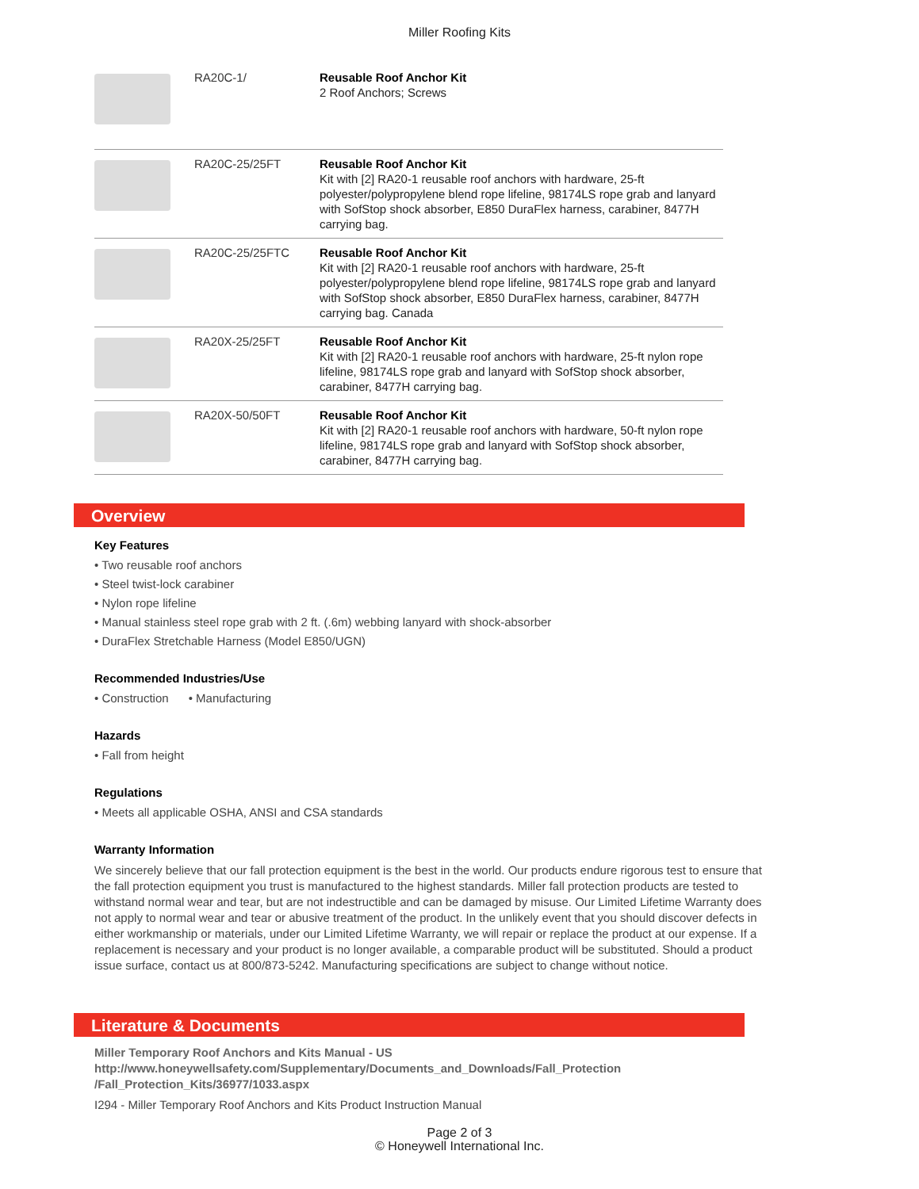Miller Roofing Kits
| | RA20C-1/ | Reusable Roof Anchor Kit 2 Roof Anchors; Screws |
| | RA20C-25/25FT | Reusable Roof Anchor Kit Kit with [2] RA20-1 reusable roof anchors with hardware, 25-ft polyester/polypropylene blend rope lifeline, 98174LS rope grab and lanyard with SofStop shock absorber, E850 DuraFlex harness, carabiner, 8477H carrying bag. |
| | RA20C-25/25FTC | Reusable Roof Anchor Kit Kit with [2] RA20-1 reusable roof anchors with hardware, 25-ft polyester/polypropylene blend rope lifeline, 98174LS rope grab and lanyard with SofStop shock absorber, E850 DuraFlex harness, carabiner, 8477H carrying bag. Canada |
| | RA20X-25/25FT | Reusable Roof Anchor Kit Kit with [2] RA20-1 reusable roof anchors with hardware, 25-ft nylon rope lifeline, 98174LS rope grab and lanyard with SofStop shock absorber, carabiner, 8477H carrying bag. |
| | RA20X-50/50FT | Reusable Roof Anchor Kit Kit with [2] RA20-1 reusable roof anchors with hardware, 50-ft nylon rope lifeline, 98174LS rope grab and lanyard with SofStop shock absorber, carabiner, 8477H carrying bag. |
Overview
Key Features
• Two reusable roof anchors
• Steel twist-lock carabiner
• Nylon rope lifeline
• Manual stainless steel rope grab with 2 ft. (.6m) webbing lanyard with shock-absorber
• DuraFlex Stretchable Harness (Model E850/UGN)
Recommended Industries/Use
• Construction • Manufacturing
Hazards
• Fall from height
Regulations
• Meets all applicable OSHA, ANSI and CSA standards
Warranty Information
We sincerely believe that our fall protection equipment is the best in the world. Our products endure rigorous test to ensure that the fall protection equipment you trust is manufactured to the highest standards. Miller fall protection products are tested to withstand normal wear and tear, but are not indestructible and can be damaged by misuse. Our Limited Lifetime Warranty does not apply to normal wear and tear or abusive treatment of the product. In the unlikely event that you should discover defects in either workmanship or materials, under our Limited Lifetime Warranty, we will repair or replace the product at our expense. If a replacement is necessary and your product is no longer available, a comparable product will be substituted. Should a product issue surface, contact us at 800/873-5242. Manufacturing specifications are subject to change without notice.
Literature & Documents
Miller Temporary Roof Anchors and Kits Manual - US
http://www.honeywellsafety.com/Supplementary/Documents_and_Downloads/Fall_Protection /Fall_Protection_Kits/36977/1033.aspx
I294 - Miller Temporary Roof Anchors and Kits Product Instruction Manual
Page 2 of 3
© Honeywell International Inc.